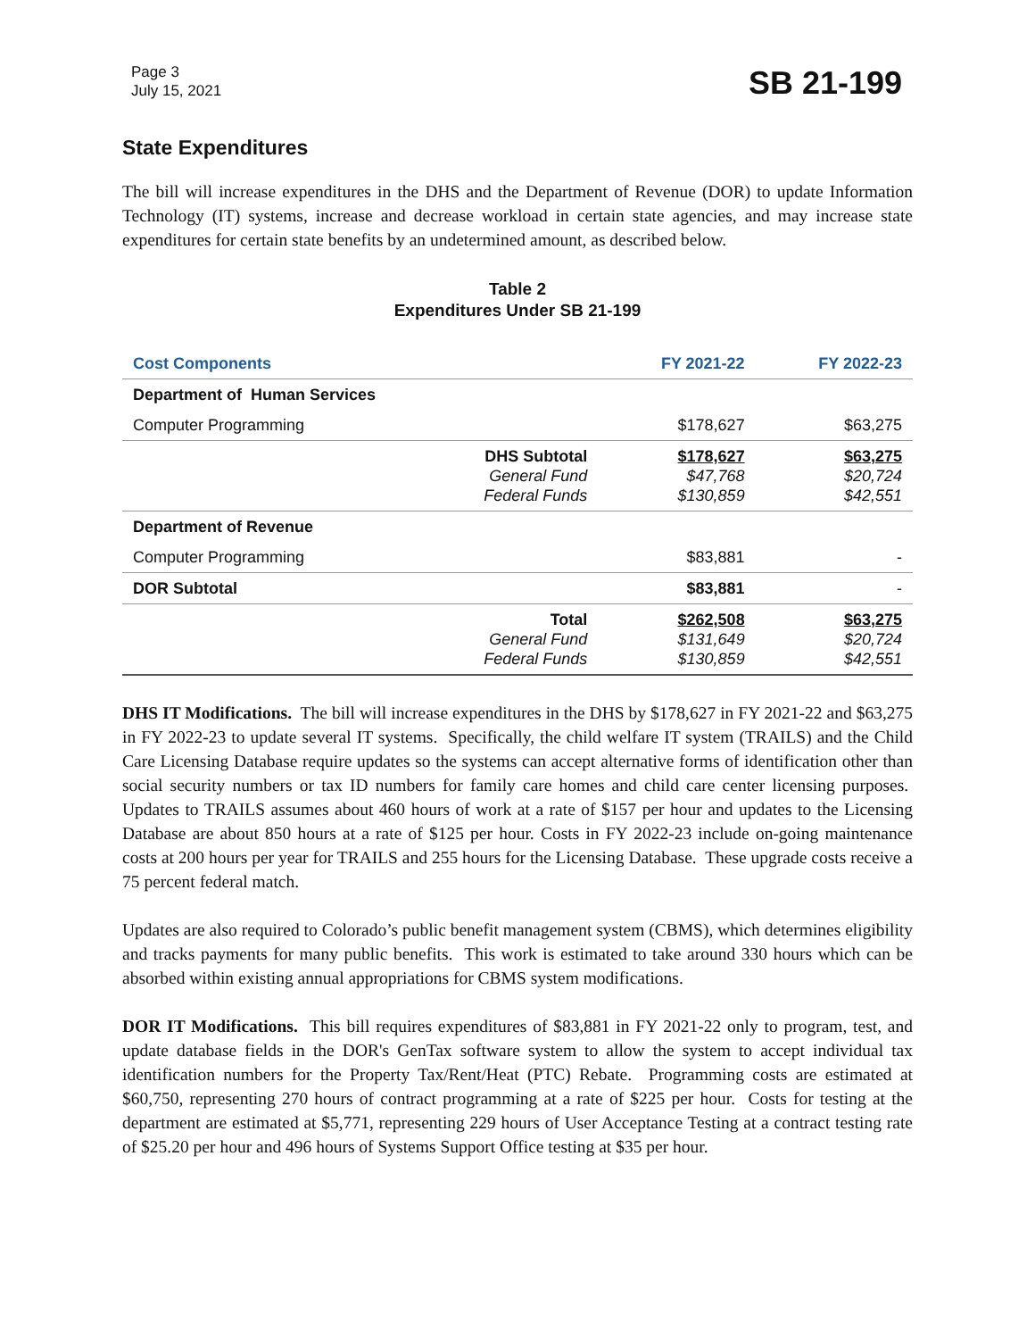Page 3
July 15, 2021
SB 21-199
State Expenditures
The bill will increase expenditures in the DHS and the Department of Revenue (DOR) to update Information Technology (IT) systems, increase and decrease workload in certain state agencies, and may increase state expenditures for certain state benefits by an undetermined amount, as described below.
Table 2
Expenditures Under SB 21-199
| Cost Components | | FY 2021-22 | FY 2022-23 |
| --- | --- | --- | --- |
| Department of Human Services | | | |
| Computer Programming | | $178,627 | $63,275 |
| | DHS Subtotal General Fund Federal Funds | $178,627 $47,768 $130,859 | $63,275 $20,724 $42,551 |
| Department of Revenue | | | |
| Computer Programming | | $83,881 | - |
| DOR Subtotal | | $83,881 | - |
| | Total General Fund Federal Funds | $262,508 $131,649 $130,859 | $63,275 $20,724 $42,551 |
DHS IT Modifications. The bill will increase expenditures in the DHS by $178,627 in FY 2021-22 and $63,275 in FY 2022-23 to update several IT systems. Specifically, the child welfare IT system (TRAILS) and the Child Care Licensing Database require updates so the systems can accept alternative forms of identification other than social security numbers or tax ID numbers for family care homes and child care center licensing purposes. Updates to TRAILS assumes about 460 hours of work at a rate of $157 per hour and updates to the Licensing Database are about 850 hours at a rate of $125 per hour. Costs in FY 2022-23 include on-going maintenance costs at 200 hours per year for TRAILS and 255 hours for the Licensing Database. These upgrade costs receive a 75 percent federal match.
Updates are also required to Colorado’s public benefit management system (CBMS), which determines eligibility and tracks payments for many public benefits. This work is estimated to take around 330 hours which can be absorbed within existing annual appropriations for CBMS system modifications.
DOR IT Modifications. This bill requires expenditures of $83,881 in FY 2021-22 only to program, test, and update database fields in the DOR's GenTax software system to allow the system to accept individual tax identification numbers for the Property Tax/Rent/Heat (PTC) Rebate. Programming costs are estimated at $60,750, representing 270 hours of contract programming at a rate of $225 per hour. Costs for testing at the department are estimated at $5,771, representing 229 hours of User Acceptance Testing at a contract testing rate of $25.20 per hour and 496 hours of Systems Support Office testing at $35 per hour.